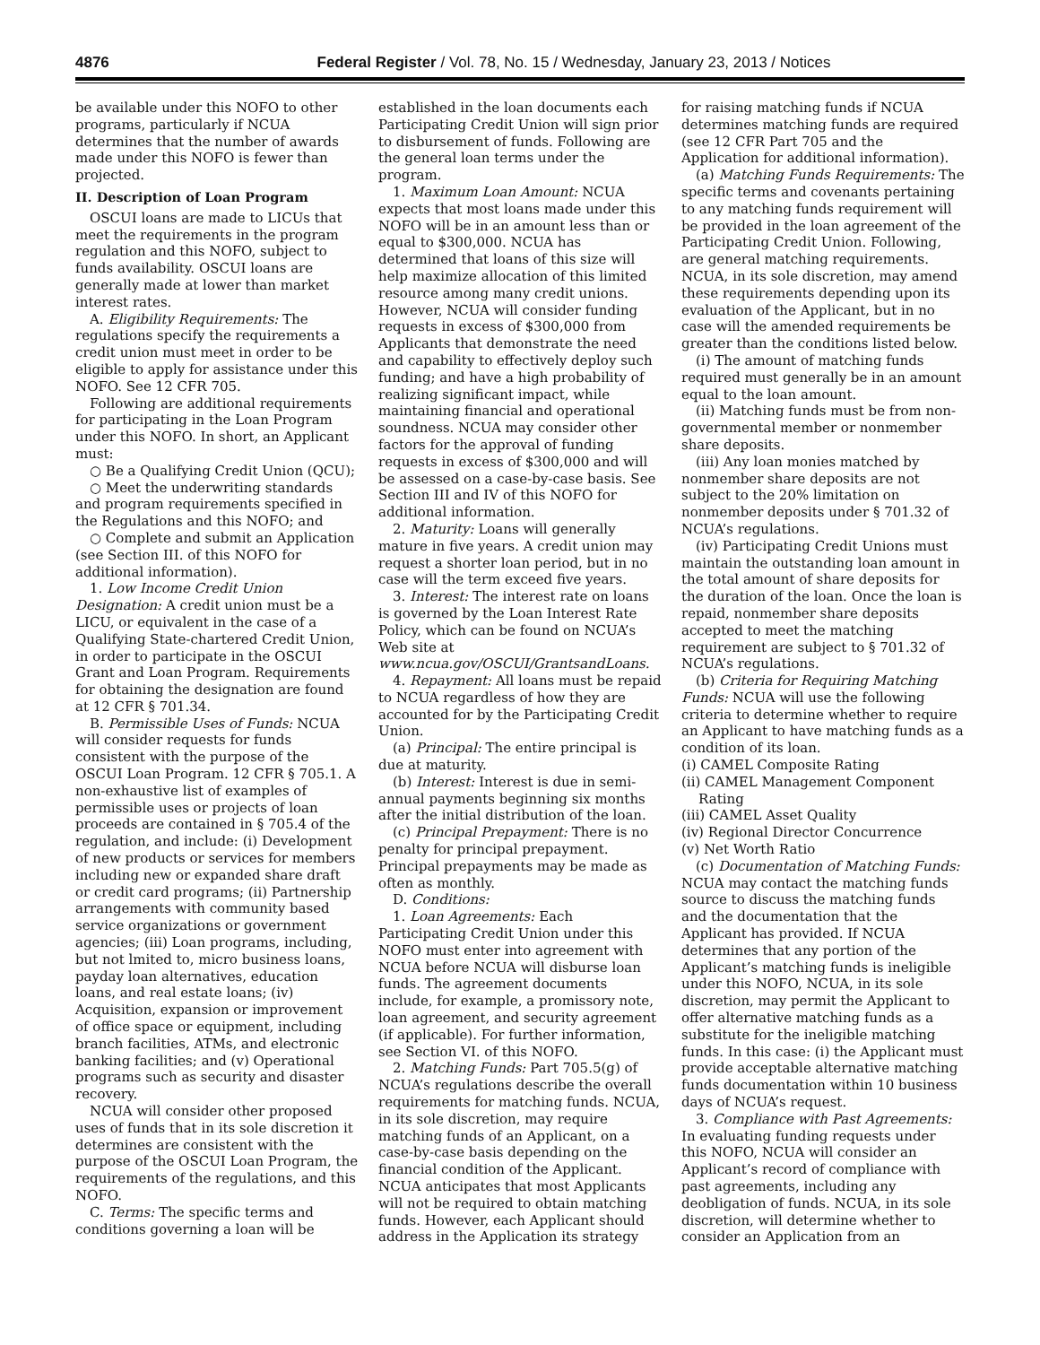4876 Federal Register / Vol. 78, No. 15 / Wednesday, January 23, 2013 / Notices
be available under this NOFO to other programs, particularly if NCUA determines that the number of awards made under this NOFO is fewer than projected.
II. Description of Loan Program
OSCUI loans are made to LICUs that meet the requirements in the program regulation and this NOFO, subject to funds availability. OSCUI loans are generally made at lower than market interest rates.
A. Eligibility Requirements: The regulations specify the requirements a credit union must meet in order to be eligible to apply for assistance under this NOFO. See 12 CFR 705.
Following are additional requirements for participating in the Loan Program under this NOFO. In short, an Applicant must:
○ Be a Qualifying Credit Union (QCU);
○ Meet the underwriting standards and program requirements specified in the Regulations and this NOFO; and
○ Complete and submit an Application (see Section III. of this NOFO for additional information).
1. Low Income Credit Union Designation: A credit union must be a LICU, or equivalent in the case of a Qualifying State-chartered Credit Union, in order to participate in the OSCUI Grant and Loan Program. Requirements for obtaining the designation are found at 12 CFR § 701.34.
B. Permissible Uses of Funds: NCUA will consider requests for funds consistent with the purpose of the OSCUI Loan Program. 12 CFR § 705.1. A non-exhaustive list of examples of permissible uses or projects of loan proceeds are contained in § 705.4 of the regulation, and include: (i) Development of new products or services for members including new or expanded share draft or credit card programs; (ii) Partnership arrangements with community based service organizations or government agencies; (iii) Loan programs, including, but not lmited to, micro business loans, payday loan alternatives, education loans, and real estate loans; (iv) Acquisition, expansion or improvement of office space or equipment, including branch facilities, ATMs, and electronic banking facilities; and (v) Operational programs such as security and disaster recovery.
NCUA will consider other proposed uses of funds that in its sole discretion it determines are consistent with the purpose of the OSCUI Loan Program, the requirements of the regulations, and this NOFO.
C. Terms: The specific terms and conditions governing a loan will be established in the loan documents each Participating Credit Union will sign prior to disbursement of funds. Following are the general loan terms under the program.
1. Maximum Loan Amount: NCUA expects that most loans made under this NOFO will be in an amount less than or equal to $300,000. NCUA has determined that loans of this size will help maximize allocation of this limited resource among many credit unions. However, NCUA will consider funding requests in excess of $300,000 from Applicants that demonstrate the need and capability to effectively deploy such funding; and have a high probability of realizing significant impact, while maintaining financial and operational soundness. NCUA may consider other factors for the approval of funding requests in excess of $300,000 and will be assessed on a case-by-case basis. See Section III and IV of this NOFO for additional information.
2. Maturity: Loans will generally mature in five years. A credit union may request a shorter loan period, but in no case will the term exceed five years.
3. Interest: The interest rate on loans is governed by the Loan Interest Rate Policy, which can be found on NCUA’s Web site at www.ncua.gov/OSCUI/GrantsandLoans.
4. Repayment: All loans must be repaid to NCUA regardless of how they are accounted for by the Participating Credit Union.
(a) Principal: The entire principal is due at maturity.
(b) Interest: Interest is due in semi-annual payments beginning six months after the initial distribution of the loan.
(c) Principal Prepayment: There is no penalty for principal prepayment. Principal prepayments may be made as often as monthly.
D. Conditions:
1. Loan Agreements: Each Participating Credit Union under this NOFO must enter into agreement with NCUA before NCUA will disburse loan funds. The agreement documents include, for example, a promissory note, loan agreement, and security agreement (if applicable). For further information, see Section VI. of this NOFO.
2. Matching Funds: Part 705.5(g) of NCUA’s regulations describe the overall requirements for matching funds. NCUA, in its sole discretion, may require matching funds of an Applicant, on a case-by-case basis depending on the financial condition of the Applicant. NCUA anticipates that most Applicants will not be required to obtain matching funds. However, each Applicant should address in the Application its strategy for raising matching funds if NCUA determines matching funds are required (see 12 CFR Part 705 and the Application for additional information).
(a) Matching Funds Requirements: The specific terms and covenants pertaining to any matching funds requirement will be provided in the loan agreement of the Participating Credit Union. Following, are general matching requirements. NCUA, in its sole discretion, may amend these requirements depending upon its evaluation of the Applicant, but in no case will the amended requirements be greater than the conditions listed below.
(i) The amount of matching funds required must generally be in an amount equal to the loan amount.
(ii) Matching funds must be from non-governmental member or nonmember share deposits.
(iii) Any loan monies matched by nonmember share deposits are not subject to the 20% limitation on nonmember deposits under § 701.32 of NCUA’s regulations.
(iv) Participating Credit Unions must maintain the outstanding loan amount in the total amount of share deposits for the duration of the loan. Once the loan is repaid, nonmember share deposits accepted to meet the matching requirement are subject to § 701.32 of NCUA’s regulations.
(b) Criteria for Requiring Matching Funds: NCUA will use the following criteria to determine whether to require an Applicant to have matching funds as a condition of its loan.
(i) CAMEL Composite Rating
(ii) CAMEL Management Component
Rating
(iii) CAMEL Asset Quality
(iv) Regional Director Concurrence
(v) Net Worth Ratio
(c) Documentation of Matching Funds: NCUA may contact the matching funds source to discuss the matching funds and the documentation that the Applicant has provided. If NCUA determines that any portion of the Applicant’s matching funds is ineligible under this NOFO, NCUA, in its sole discretion, may permit the Applicant to offer alternative matching funds as a substitute for the ineligible matching funds. In this case: (i) the Applicant must provide acceptable alternative matching funds documentation within 10 business days of NCUA’s request.
3. Compliance with Past Agreements: In evaluating funding requests under this NOFO, NCUA will consider an Applicant’s record of compliance with past agreements, including any deobligation of funds. NCUA, in its sole discretion, will determine whether to consider an Application from an